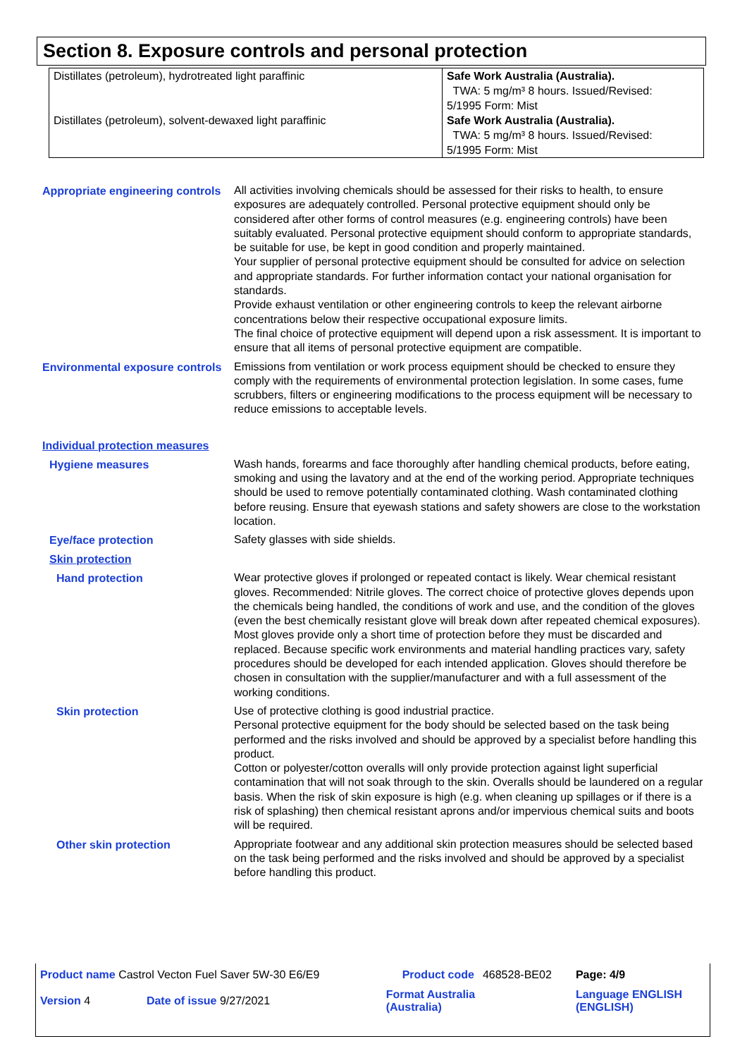Section 8. Exposure controls and personal protection
| Distillates (petroleum), hydrotreated light paraffinic | Safe Work Australia (Australia). TWA: 5 mg/m³ 8 hours. Issued/Revised: 5/1995 Form: Mist |
| Distillates (petroleum), solvent-dewaxed light paraffinic | Safe Work Australia (Australia). TWA: 5 mg/m³ 8 hours. Issued/Revised: 5/1995 Form: Mist |
Appropriate engineering controls
All activities involving chemicals should be assessed for their risks to health, to ensure exposures are adequately controlled. Personal protective equipment should only be considered after other forms of control measures (e.g. engineering controls) have been suitably evaluated. Personal protective equipment should conform to appropriate standards, be suitable for use, be kept in good condition and properly maintained.
Your supplier of personal protective equipment should be consulted for advice on selection and appropriate standards. For further information contact your national organisation for standards.
Provide exhaust ventilation or other engineering controls to keep the relevant airborne concentrations below their respective occupational exposure limits.
The final choice of protective equipment will depend upon a risk assessment. It is important to ensure that all items of personal protective equipment are compatible.
Environmental exposure controls
Emissions from ventilation or work process equipment should be checked to ensure they comply with the requirements of environmental protection legislation. In some cases, fume scrubbers, filters or engineering modifications to the process equipment will be necessary to reduce emissions to acceptable levels.
Individual protection measures
Hygiene measures
Wash hands, forearms and face thoroughly after handling chemical products, before eating, smoking and using the lavatory and at the end of the working period. Appropriate techniques should be used to remove potentially contaminated clothing. Wash contaminated clothing before reusing. Ensure that eyewash stations and safety showers are close to the workstation location.
Eye/face protection
Safety glasses with side shields.
Skin protection
Hand protection
Wear protective gloves if prolonged or repeated contact is likely. Wear chemical resistant gloves. Recommended: Nitrile gloves. The correct choice of protective gloves depends upon the chemicals being handled, the conditions of work and use, and the condition of the gloves (even the best chemically resistant glove will break down after repeated chemical exposures). Most gloves provide only a short time of protection before they must be discarded and replaced. Because specific work environments and material handling practices vary, safety procedures should be developed for each intended application. Gloves should therefore be chosen in consultation with the supplier/manufacturer and with a full assessment of the working conditions.
Skin protection
Use of protective clothing is good industrial practice.
Personal protective equipment for the body should be selected based on the task being performed and the risks involved and should be approved by a specialist before handling this product.
Cotton or polyester/cotton overalls will only provide protection against light superficial contamination that will not soak through to the skin. Overalls should be laundered on a regular basis. When the risk of skin exposure is high (e.g. when cleaning up spillages or if there is a risk of splashing) then chemical resistant aprons and/or impervious chemical suits and boots will be required.
Other skin protection
Appropriate footwear and any additional skin protection measures should be selected based on the task being performed and the risks involved and should be approved by a specialist before handling this product.
| Product name Castrol Vecton Fuel Saver 5W-30 E6/E9 | | Product code | 468528-BE02 | Page: 4/9 |
| Version 4 | Date of issue 9/27/2021 | Format Australia (Australia) | | Language ENGLISH (ENGLISH) |